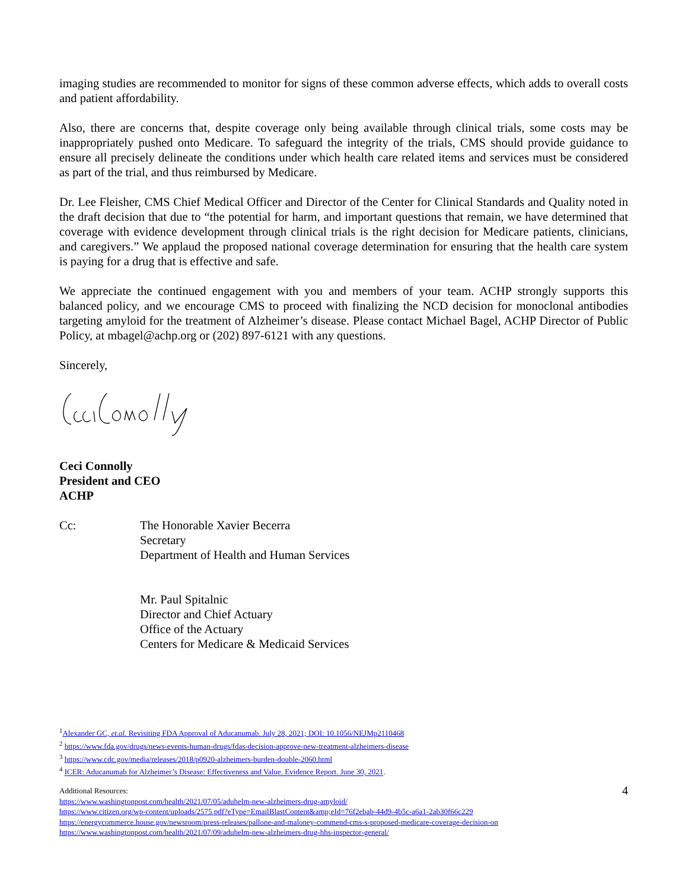imaging studies are recommended to monitor for signs of these common adverse effects, which adds to overall costs and patient affordability.
Also, there are concerns that, despite coverage only being available through clinical trials, some costs may be inappropriately pushed onto Medicare. To safeguard the integrity of the trials, CMS should provide guidance to ensure all precisely delineate the conditions under which health care related items and services must be considered as part of the trial, and thus reimbursed by Medicare.
Dr. Lee Fleisher, CMS Chief Medical Officer and Director of the Center for Clinical Standards and Quality noted in the draft decision that due to “the potential for harm, and important questions that remain, we have determined that coverage with evidence development through clinical trials is the right decision for Medicare patients, clinicians, and caregivers.” We applaud the proposed national coverage determination for ensuring that the health care system is paying for a drug that is effective and safe.
We appreciate the continued engagement with you and members of your team. ACHP strongly supports this balanced policy, and we encourage CMS to proceed with finalizing the NCD decision for monoclonal antibodies targeting amyloid for the treatment of Alzheimer’s disease. Please contact Michael Bagel, ACHP Director of Public Policy, at mbagel@achp.org or (202) 897-6121 with any questions.
Sincerely,
Ceci Connolly
President and CEO
ACHP
Cc: The Honorable Xavier Becerra
Secretary
Department of Health and Human Services
Mr. Paul Spitalnic
Director and Chief Actuary
Office of the Actuary
Centers for Medicare & Medicaid Services
<sup>1</sup> Alexander GC, et.al. Revisiting FDA Approval of Aducanumab. July 28, 2021; DOI: 10.1056/NEJMp2110468
<sup>2</sup> https://www.fda.gov/drugs/news-events-human-drugs/fdas-decision-approve-new-treatment-alzheimers-disease
<sup>3</sup> https://www.cdc.gov/media/releases/2018/p0920-alzheimers-burden-double-2060.html
<sup>4</sup> ICER: Aducanumab for Alzheimer’s Disease: Effectiveness and Value. Evidence Report. June 30, 2021.
Additional Resources: 4
https://www.washingtonpost.com/health/2021/07/05/aduhelm-new-alzheimers-drug-amyloid/
https://www.citizen.org/wp-content/uploads/2575.pdf?eType=EmailBlastContent&amp;eId=76f2ebab-44d9-4b5c-a6a1-2ab30f66c229
https://energycommerce.house.gov/newsroom/press-releases/pallone-and-maloney-commend-cms-s-proposed-medicare-coverage-decision-on
https://www.washingtonpost.com/health/2021/07/09/aduhelm-new-alzheimers-drug-hhs-inspector-general/